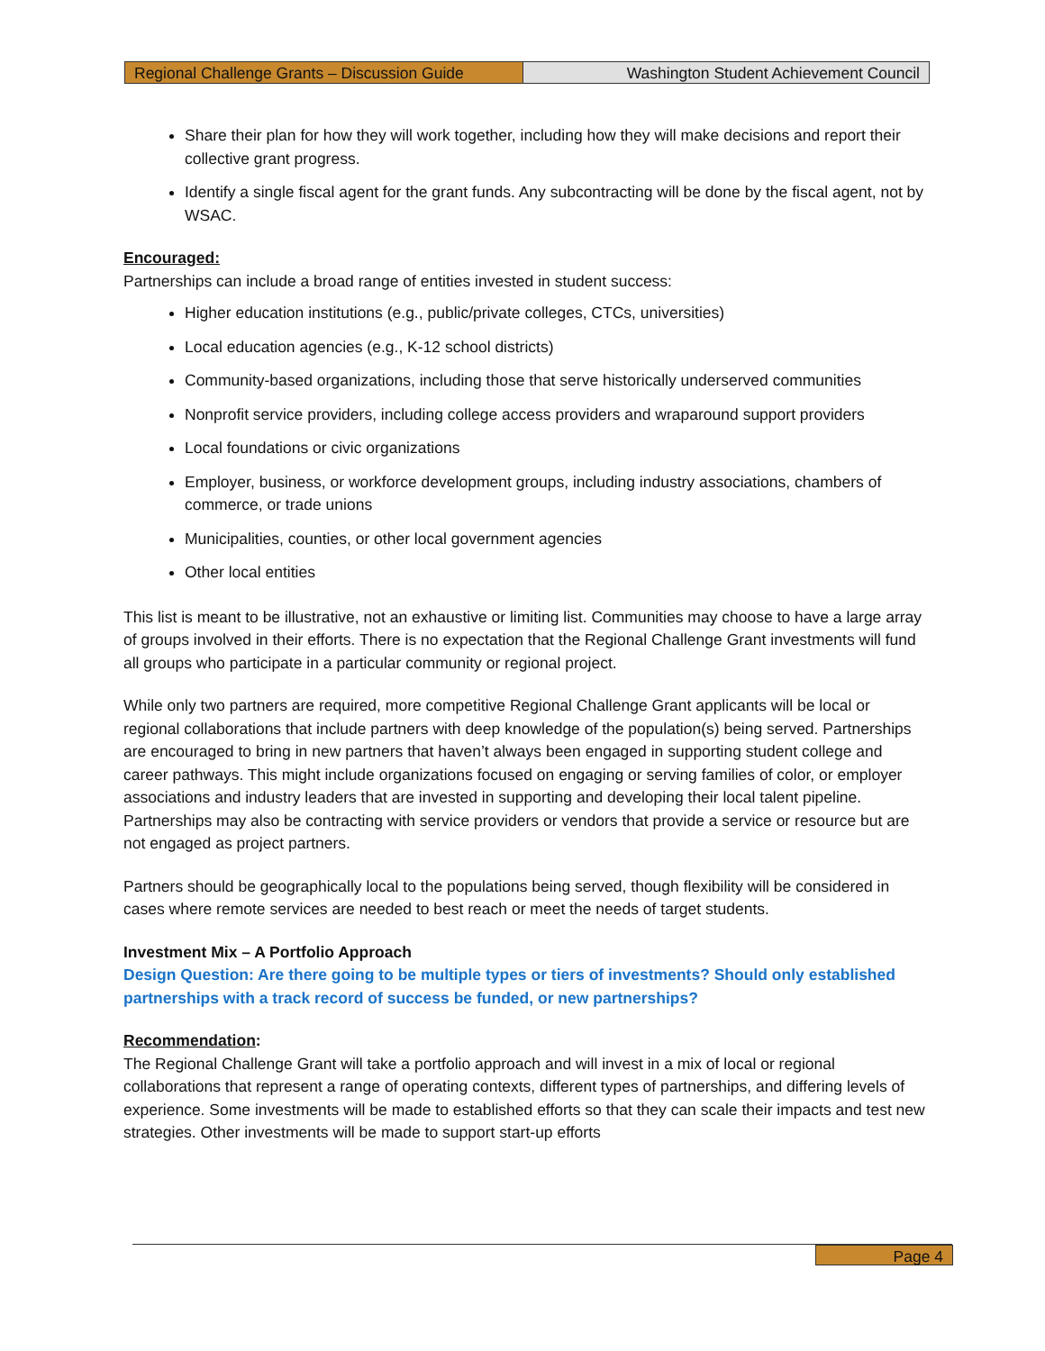Regional Challenge Grants – Discussion Guide
Washington Student Achievement Council
Share their plan for how they will work together, including how they will make decisions and report their collective grant progress.
Identify a single fiscal agent for the grant funds. Any subcontracting will be done by the fiscal agent, not by WSAC.
Encouraged:
Partnerships can include a broad range of entities invested in student success:
Higher education institutions (e.g., public/private colleges, CTCs, universities)
Local education agencies (e.g., K-12 school districts)
Community-based organizations, including those that serve historically underserved communities
Nonprofit service providers, including college access providers and wraparound support providers
Local foundations or civic organizations
Employer, business, or workforce development groups, including industry associations, chambers of commerce, or trade unions
Municipalities, counties, or other local government agencies
Other local entities
This list is meant to be illustrative, not an exhaustive or limiting list. Communities may choose to have a large array of groups involved in their efforts. There is no expectation that the Regional Challenge Grant investments will fund all groups who participate in a particular community or regional project.
While only two partners are required, more competitive Regional Challenge Grant applicants will be local or regional collaborations that include partners with deep knowledge of the population(s) being served. Partnerships are encouraged to bring in new partners that haven’t always been engaged in supporting student college and career pathways. This might include organizations focused on engaging or serving families of color, or employer associations and industry leaders that are invested in supporting and developing their local talent pipeline. Partnerships may also be contracting with service providers or vendors that provide a service or resource but are not engaged as project partners.
Partners should be geographically local to the populations being served, though flexibility will be considered in cases where remote services are needed to best reach or meet the needs of target students.
Investment Mix – A Portfolio Approach
Design Question: Are there going to be multiple types or tiers of investments? Should only established partnerships with a track record of success be funded, or new partnerships?
Recommendation:
The Regional Challenge Grant will take a portfolio approach and will invest in a mix of local or regional collaborations that represent a range of operating contexts, different types of partnerships, and differing levels of experience. Some investments will be made to established efforts so that they can scale their impacts and test new strategies. Other investments will be made to support start-up efforts
Page 4